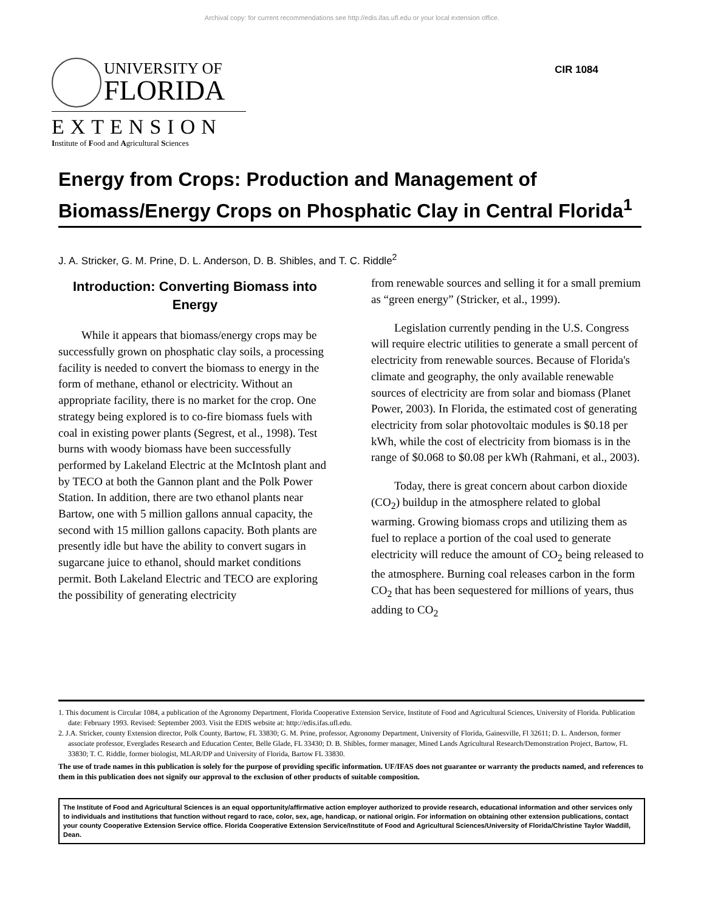Archival copy: for current recommendations see http://edis.ifas.ufl.edu or your local extension office.
UNIVERSITY OF
FLORIDA
EXTENSION
Institute of Food and Agricultural Sciences
CIR 1084
Energy from Crops: Production and Management of Biomass/Energy Crops on Phosphatic Clay in Central Florida<sup>1</sup>
J. A. Stricker, G. M. Prine, D. L. Anderson, D. B. Shibles, and T. C. Riddle<sup>2</sup>
Introduction: Converting Biomass into Energy
While it appears that biomass/energy crops may be successfully grown on phosphatic clay soils, a processing facility is needed to convert the biomass to energy in the form of methane, ethanol or electricity. Without an appropriate facility, there is no market for the crop. One strategy being explored is to co-fire biomass fuels with coal in existing power plants (Segrest, et al., 1998). Test burns with woody biomass have been successfully performed by Lakeland Electric at the McIntosh plant and by TECO at both the Gannon plant and the Polk Power Station. In addition, there are two ethanol plants near Bartow, one with 5 million gallons annual capacity, the second with 15 million gallons capacity. Both plants are presently idle but have the ability to convert sugars in sugarcane juice to ethanol, should market conditions permit. Both Lakeland Electric and TECO are exploring the possibility of generating electricity
from renewable sources and selling it for a small premium as “green energy” (Stricker, et al., 1999).
Legislation currently pending in the U.S. Congress will require electric utilities to generate a small percent of electricity from renewable sources. Because of Florida's climate and geography, the only available renewable sources of electricity are from solar and biomass (Planet Power, 2003). In Florida, the estimated cost of generating electricity from solar photovoltaic modules is $0.18 per kWh, while the cost of electricity from biomass is in the range of $0.068 to $0.08 per kWh (Rahmani, et al., 2003).
Today, there is great concern about carbon dioxide (CO<sub>2</sub>) buildup in the atmosphere related to global warming. Growing biomass crops and utilizing them as fuel to replace a portion of the coal used to generate electricity will reduce the amount of CO<sub>2</sub> being released to the atmosphere. Burning coal releases carbon in the form CO<sub>2</sub> that has been sequestered for millions of years, thus adding to CO<sub>2</sub>
1. This document is Circular 1084, a publication of the Agronomy Department, Florida Cooperative Extension Service, Institute of Food and Agricultural Sciences, University of Florida. Publication date: February 1993. Revised: September 2003. Visit the EDIS website at: http://edis.ifas.ufl.edu.
2. J.A. Stricker, county Extension director, Polk County, Bartow, FL 33830; G. M. Prine, professor, Agronomy Department, University of Florida, Gainesville, Fl 32611; D. L. Anderson, former associate professor, Everglades Research and Education Center, Belle Glade, FL 33430; D. B. Shibles, former manager, Mined Lands Agricultural Research/Demonstration Project, Bartow, FL 33830; T. C. Riddle, former biologist, MLAR/DP and University of Florida, Bartow FL 33830.
The use of trade names in this publication is solely for the purpose of providing specific information. UF/IFAS does not guarantee or warranty the products named, and references to them in this publication does not signify our approval to the exclusion of other products of suitable composition.
The Institute of Food and Agricultural Sciences is an equal opportunity/affirmative action employer authorized to provide research, educational information and other services only to individuals and institutions that function without regard to race, color, sex, age, handicap, or national origin. For information on obtaining other extension publications, contact your county Cooperative Extension Service office. Florida Cooperative Extension Service/Institute of Food and Agricultural Sciences/University of Florida/Christine Taylor Waddill, Dean.